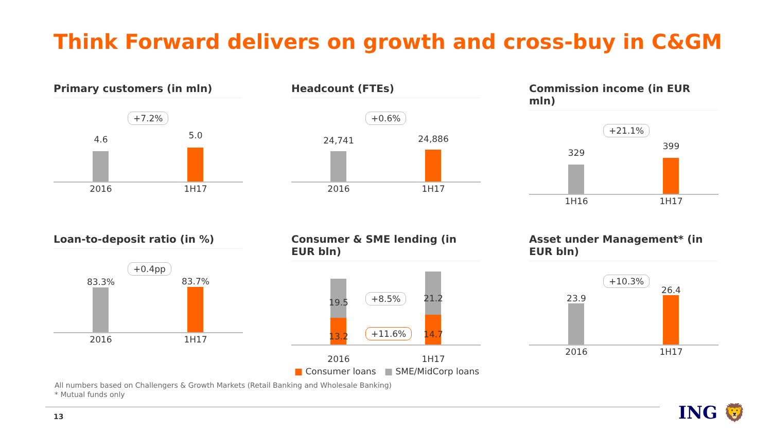Think Forward delivers on growth and cross-buy in C&GM
Primary customers (in mln)
+7.2%
4.6 5.0
2016 1H17
Headcount (FTEs)
+0.6%
24,741 24,886
2016 1H17
Commission income (in EUR mln)
+21.1%
329
399
1H16 1H17
Loan-to-deposit ratio (in %)
+0.4pp
83.3% 83.7%
2016 1H17
Consumer & SME lending (in EUR bln)
19.5 21.2
+8.5%
+11.6%
13.2 14.7
2016 1H17
■ Consumer loans ■ SME/MidCorp loans
Asset under Management* (in EUR bln)
+10.3%
23.9
26.4
2016 1H17
All numbers based on Challengers & Growth Markets (Retail Banking and Wholesale Banking)
* Mutual funds only
13 ING 🦁